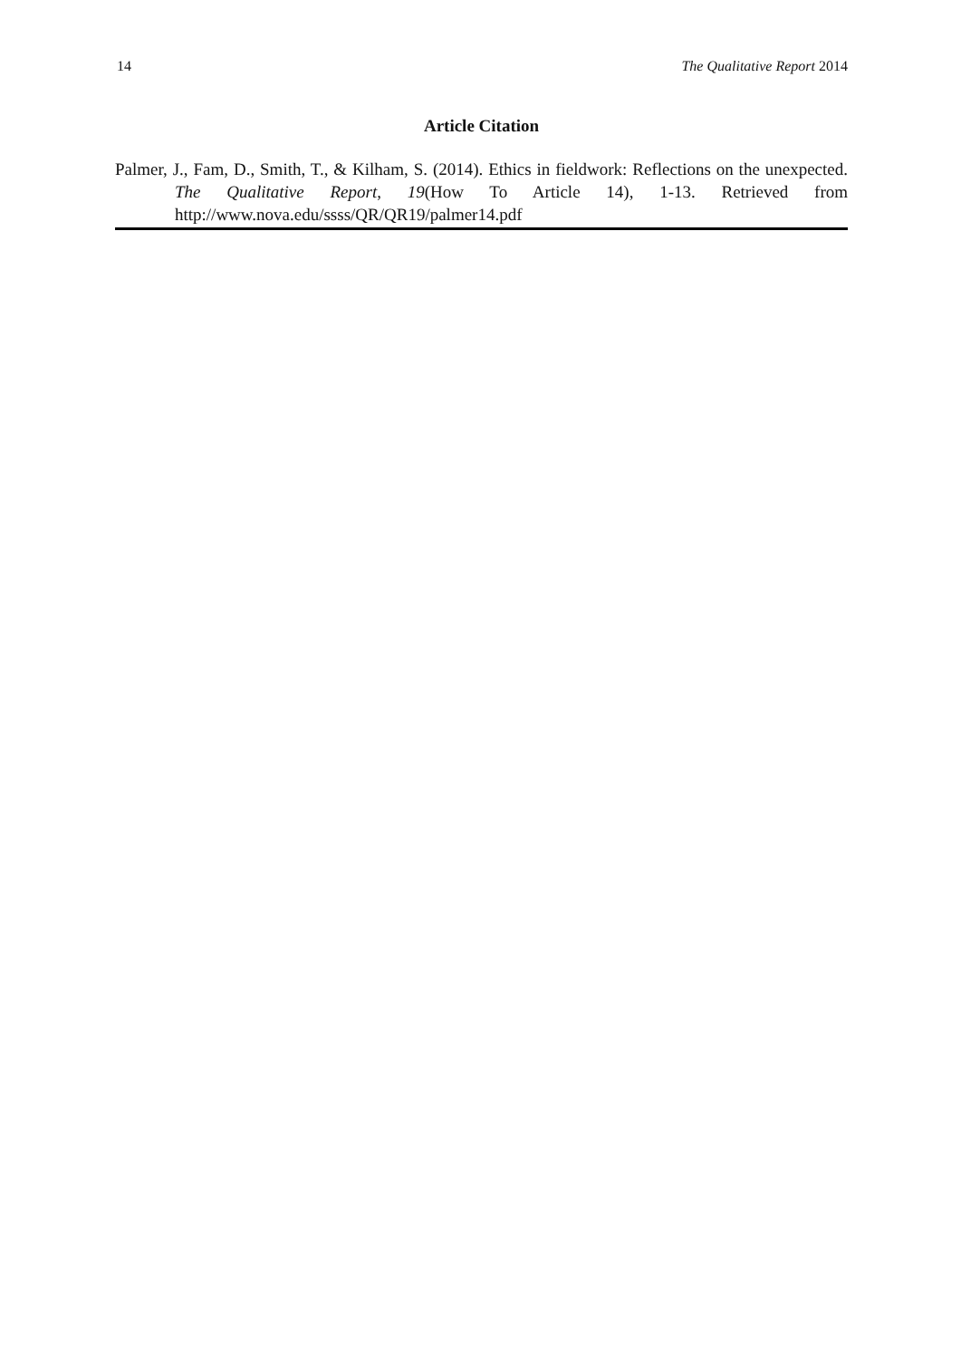14 The Qualitative Report 2014
Article Citation
Palmer, J., Fam, D., Smith, T., & Kilham, S. (2014). Ethics in fieldwork: Reflections on the unexpected. The Qualitative Report, 19(How To Article 14), 1-13. Retrieved from http://www.nova.edu/ssss/QR/QR19/palmer14.pdf